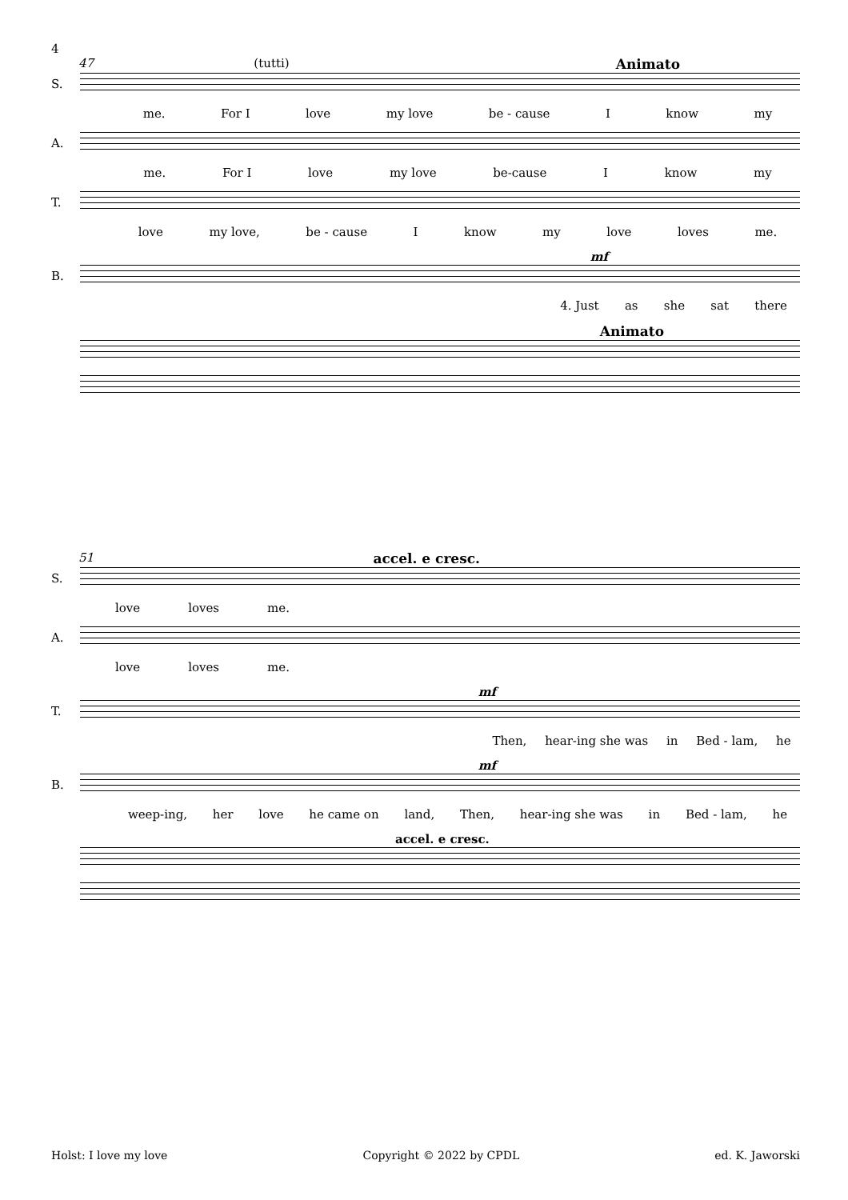4
47 (tutti) Animato
S.
me. For I love my love be - cause I know my
A.
me. For I love my love be-cause I know my
T.
love my love, be - cause I know my love loves me.
mf
B.
4. Just as she sat there
Animato
51 accel. e cresc.
S.
love loves me.
A.
love loves me.
mf
T.
Then, hear-ing she was in Bed - lam, he
mf
B.
weep-ing, her love he came on land, Then, hear-ing she was in Bed - lam, he
accel. e cresc.
Holst: I love my love Copyright © 2022 by CPDL ed. K. Jaworski